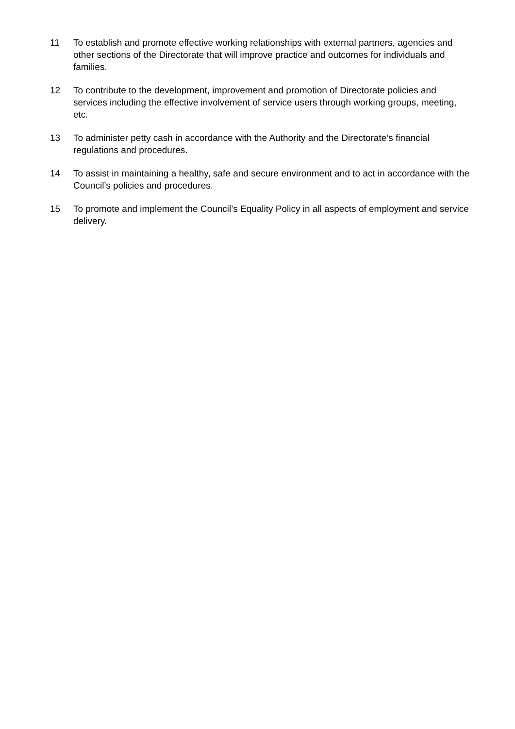11 To establish and promote effective working relationships with external partners, agencies and other sections of the Directorate that will improve practice and outcomes for individuals and families.
12 To contribute to the development, improvement and promotion of Directorate policies and services including the effective involvement of service users through working groups, meeting, etc.
13 To administer petty cash in accordance with the Authority and the Directorate’s financial regulations and procedures.
14 To assist in maintaining a healthy, safe and secure environment and to act in accordance with the Council’s policies and procedures.
15 To promote and implement the Council’s Equality Policy in all aspects of employment and service delivery.